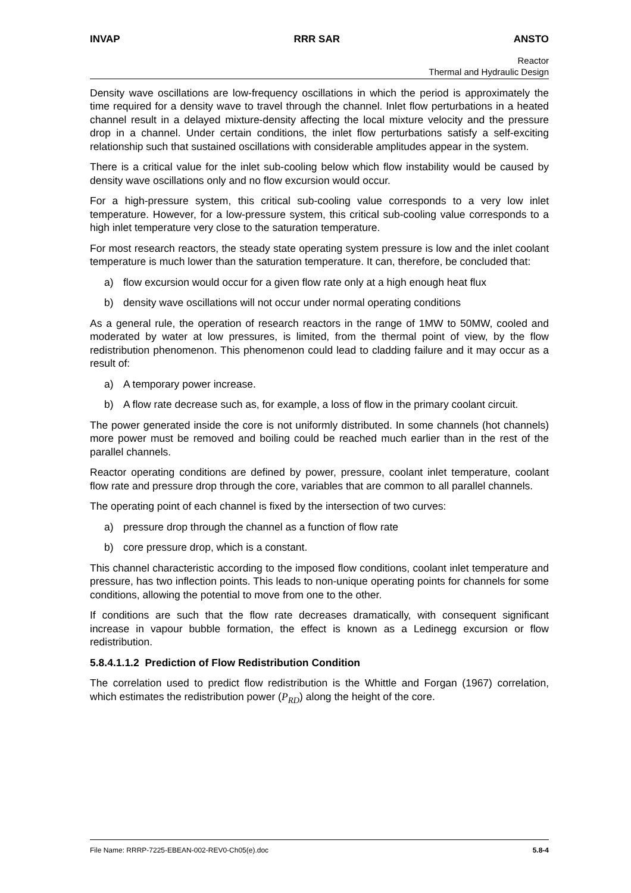INVAP RRR SAR ANSTO
Reactor
Thermal and Hydraulic Design
Density wave oscillations are low-frequency oscillations in which the period is approximately the time required for a density wave to travel through the channel. Inlet flow perturbations in a heated channel result in a delayed mixture-density affecting the local mixture velocity and the pressure drop in a channel. Under certain conditions, the inlet flow perturbations satisfy a self-exciting relationship such that sustained oscillations with considerable amplitudes appear in the system.
There is a critical value for the inlet sub-cooling below which flow instability would be caused by density wave oscillations only and no flow excursion would occur.
For a high-pressure system, this critical sub-cooling value corresponds to a very low inlet temperature. However, for a low-pressure system, this critical sub-cooling value corresponds to a high inlet temperature very close to the saturation temperature.
For most research reactors, the steady state operating system pressure is low and the inlet coolant temperature is much lower than the saturation temperature. It can, therefore, be concluded that:
a) flow excursion would occur for a given flow rate only at a high enough heat flux
b) density wave oscillations will not occur under normal operating conditions
As a general rule, the operation of research reactors in the range of 1MW to 50MW, cooled and moderated by water at low pressures, is limited, from the thermal point of view, by the flow redistribution phenomenon. This phenomenon could lead to cladding failure and it may occur as a result of:
a) A temporary power increase.
b) A flow rate decrease such as, for example, a loss of flow in the primary coolant circuit.
The power generated inside the core is not uniformly distributed. In some channels (hot channels) more power must be removed and boiling could be reached much earlier than in the rest of the parallel channels.
Reactor operating conditions are defined by power, pressure, coolant inlet temperature, coolant flow rate and pressure drop through the core, variables that are common to all parallel channels.
The operating point of each channel is fixed by the intersection of two curves:
a) pressure drop through the channel as a function of flow rate
b) core pressure drop, which is a constant.
This channel characteristic according to the imposed flow conditions, coolant inlet temperature and pressure, has two inflection points. This leads to non-unique operating points for channels for some conditions, allowing the potential to move from one to the other.
If conditions are such that the flow rate decreases dramatically, with consequent significant increase in vapour bubble formation, the effect is known as a Ledinegg excursion or flow redistribution.
5.8.4.1.1.2 Prediction of Flow Redistribution Condition
The correlation used to predict flow redistribution is the Whittle and Forgan (1967) correlation, which estimates the redistribution power (P<sub>RD</sub>) along the height of the core.
File Name: RRRP-7225-EBEAN-002-REV0-Ch05(e).doc 5.8-4